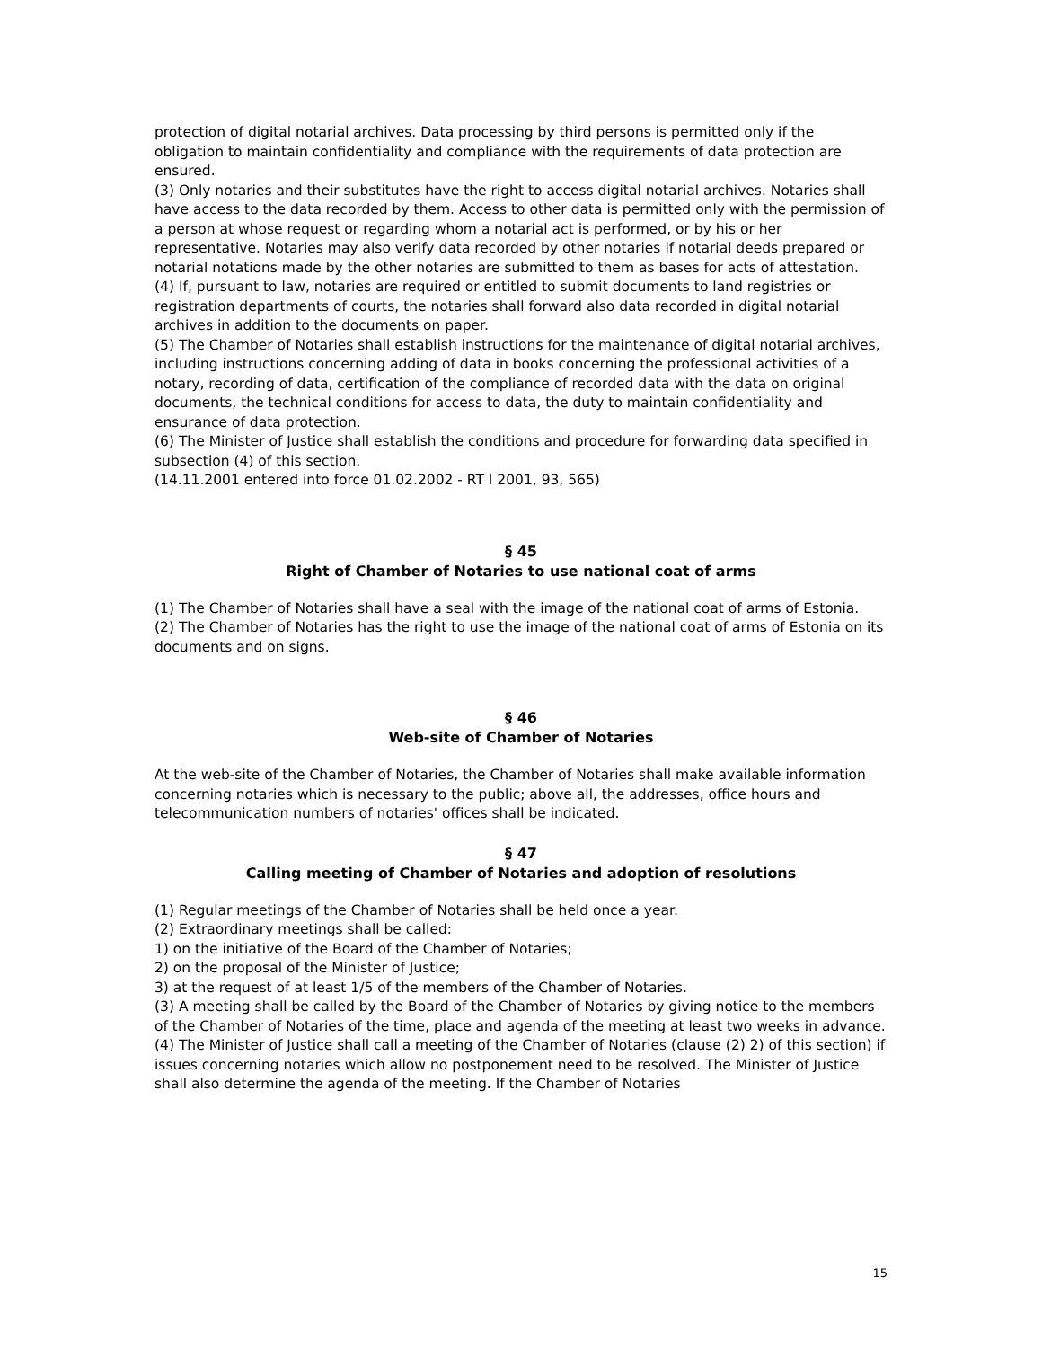protection of digital notarial archives. Data processing by third persons is permitted only if the obligation to maintain confidentiality and compliance with the requirements of data protection are ensured.
(3) Only notaries and their substitutes have the right to access digital notarial archives. Notaries shall have access to the data recorded by them. Access to other data is permitted only with the permission of a person at whose request or regarding whom a notarial act is performed, or by his or her representative. Notaries may also verify data recorded by other notaries if notarial deeds prepared or notarial notations made by the other notaries are submitted to them as bases for acts of attestation.
(4) If, pursuant to law, notaries are required or entitled to submit documents to land registries or registration departments of courts, the notaries shall forward also data recorded in digital notarial archives in addition to the documents on paper.
(5) The Chamber of Notaries shall establish instructions for the maintenance of digital notarial archives, including instructions concerning adding of data in books concerning the professional activities of a notary, recording of data, certification of the compliance of recorded data with the data on original documents, the technical conditions for access to data, the duty to maintain confidentiality and ensurance of data protection.
(6) The Minister of Justice shall establish the conditions and procedure for forwarding data specified in subsection (4) of this section.
(14.11.2001 entered into force 01.02.2002 - RT I 2001, 93, 565)
§ 45
Right of Chamber of Notaries to use national coat of arms
(1) The Chamber of Notaries shall have a seal with the image of the national coat of arms of Estonia.
(2) The Chamber of Notaries has the right to use the image of the national coat of arms of Estonia on its documents and on signs.
§ 46
Web-site of Chamber of Notaries
At the web-site of the Chamber of Notaries, the Chamber of Notaries shall make available information concerning notaries which is necessary to the public; above all, the addresses, office hours and telecommunication numbers of notaries' offices shall be indicated.
§ 47
Calling meeting of Chamber of Notaries and adoption of resolutions
(1) Regular meetings of the Chamber of Notaries shall be held once a year.
(2) Extraordinary meetings shall be called:
1) on the initiative of the Board of the Chamber of Notaries;
2) on the proposal of the Minister of Justice;
3) at the request of at least 1/5 of the members of the Chamber of Notaries.
(3) A meeting shall be called by the Board of the Chamber of Notaries by giving notice to the members of the Chamber of Notaries of the time, place and agenda of the meeting at least two weeks in advance.
(4) The Minister of Justice shall call a meeting of the Chamber of Notaries (clause (2) 2) of this section) if issues concerning notaries which allow no postponement need to be resolved. The Minister of Justice shall also determine the agenda of the meeting. If the Chamber of Notaries
15